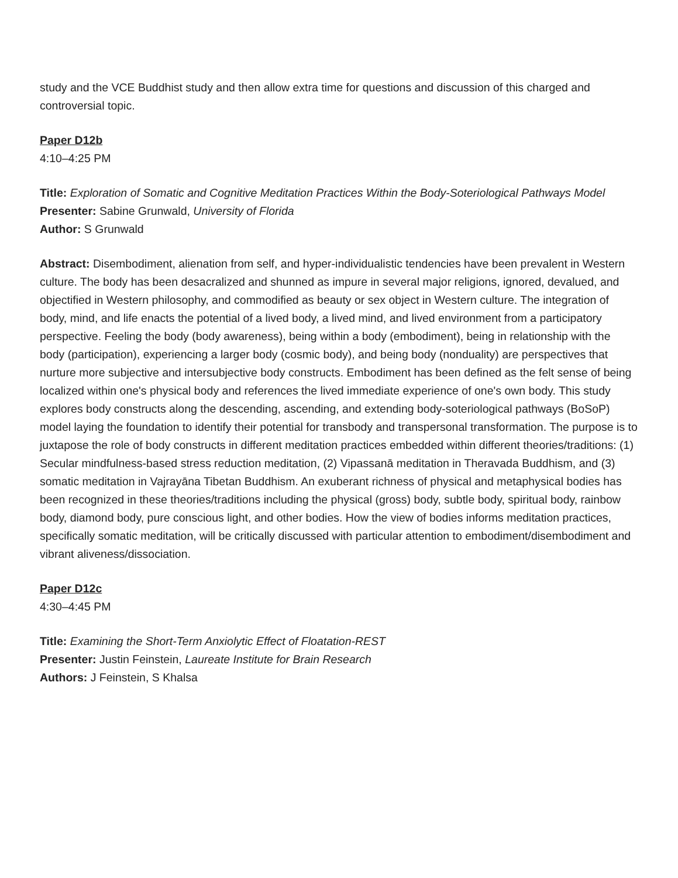study and the VCE Buddhist study and then allow extra time for questions and discussion of this charged and controversial topic.
Paper D12b
4:10–4:25 PM
Title: Exploration of Somatic and Cognitive Meditation Practices Within the Body-Soteriological Pathways Model
Presenter: Sabine Grunwald, University of Florida
Author: S Grunwald
Abstract: Disembodiment, alienation from self, and hyper-individualistic tendencies have been prevalent in Western culture. The body has been desacralized and shunned as impure in several major religions, ignored, devalued, and objectified in Western philosophy, and commodified as beauty or sex object in Western culture. The integration of body, mind, and life enacts the potential of a lived body, a lived mind, and lived environment from a participatory perspective. Feeling the body (body awareness), being within a body (embodiment), being in relationship with the body (participation), experiencing a larger body (cosmic body), and being body (nonduality) are perspectives that nurture more subjective and intersubjective body constructs. Embodiment has been defined as the felt sense of being localized within one's physical body and references the lived immediate experience of one's own body. This study explores body constructs along the descending, ascending, and extending body-soteriological pathways (BoSoP) model laying the foundation to identify their potential for transbody and transpersonal transformation. The purpose is to juxtapose the role of body constructs in different meditation practices embedded within different theories/traditions: (1) Secular mindfulness-based stress reduction meditation, (2) Vipassanā meditation in Theravada Buddhism, and (3) somatic meditation in Vajrayāna Tibetan Buddhism. An exuberant richness of physical and metaphysical bodies has been recognized in these theories/traditions including the physical (gross) body, subtle body, spiritual body, rainbow body, diamond body, pure conscious light, and other bodies. How the view of bodies informs meditation practices, specifically somatic meditation, will be critically discussed with particular attention to embodiment/disembodiment and vibrant aliveness/dissociation.
Paper D12c
4:30–4:45 PM
Title: Examining the Short-Term Anxiolytic Effect of Floatation-REST
Presenter: Justin Feinstein, Laureate Institute for Brain Research
Authors: J Feinstein, S Khalsa